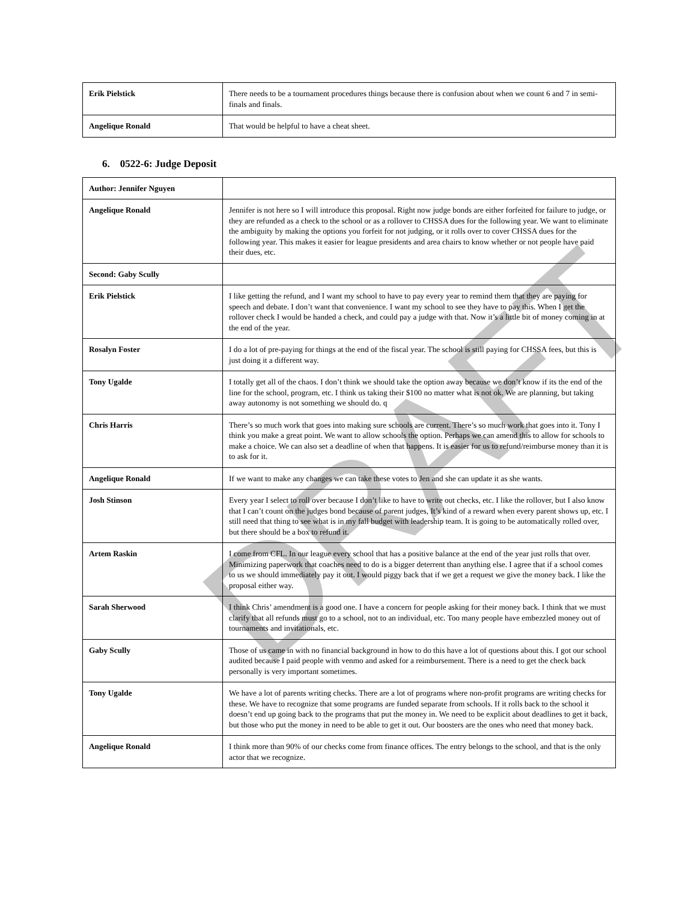| Erik Pielstick | There needs to be a tournament procedures things because there is confusion about when we count 6 and 7 in semi-finals and finals. |
| Angelique Ronald | That would be helpful to have a cheat sheet. |
6. 0522-6: Judge Deposit
| Author: Jennifer Nguyen | |
| Angelique Ronald | Jennifer is not here so I will introduce this proposal. Right now judge bonds are either forfeited for failure to judge, or they are refunded as a check to the school or as a rollover to CHSSA dues for the following year. We want to eliminate the ambiguity by making the options you forfeit for not judging, or it rolls over to cover CHSSA dues for the following year. This makes it easier for league presidents and area chairs to know whether or not people have paid their dues, etc. |
| Second: Gaby Scully | |
| Erik Pielstick | I like getting the refund, and I want my school to have to pay every year to remind them that they are paying for speech and debate. I don’t want that convenience. I want my school to see they have to pay this. When I get the rollover check I would be handed a check, and could pay a judge with that. Now it’s a little bit of money coming in at the end of the year. |
| Rosalyn Foster | I do a lot of pre-paying for things at the end of the fiscal year. The school is still paying for CHSSA fees, but this is just doing it a different way. |
| Tony Ugalde | I totally get all of the chaos. I don’t think we should take the option away because we don’t know if its the end of the line for the school, program, etc. I think us taking their $100 no matter what is not ok. We are planning, but taking away autonomy is not something we should do. q |
| Chris Harris | There’s so much work that goes into making sure schools are current. There’s so much work that goes into it. Tony I think you make a great point. We want to allow schools the option. Perhaps we can amend this to allow for schools to make a choice. We can also set a deadline of when that happens. It is easier for us to refund/reimburse money than it is to ask for it. |
| Angelique Ronald | If we want to make any changes we can take these votes to Jen and she can update it as she wants. |
| Josh Stinson | Every year I select to roll over because I don’t like to have to write out checks, etc. I like the rollover, but I also know that I can’t count on the judges bond because of parent judges, It’s kind of a reward when every parent shows up, etc. I still need that thing to see what is in my fall budget with leadership team. It is going to be automatically rolled over, but there should be a box to refund it. |
| Artem Raskin | I come from CFL. In our league every school that has a positive balance at the end of the year just rolls that over. Minimizing paperwork that coaches need to do is a bigger deterrent than anything else. I agree that if a school comes to us we should immediately pay it out. I would piggy back that if we get a request we give the money back. I like the proposal either way. |
| Sarah Sherwood | I think Chris’ amendment is a good one. I have a concern for people asking for their money back. I think that we must clarify that all refunds must go to a school, not to an individual, etc. Too many people have embezzled money out of tournaments and invitationals, etc. |
| Gaby Scully | Those of us came in with no financial background in how to do this have a lot of questions about this. I got our school audited because I paid people with venmo and asked for a reimbursement. There is a need to get the check back personally is very important sometimes. |
| Tony Ugalde | We have a lot of parents writing checks. There are a lot of programs where non-profit programs are writing checks for these. We have to recognize that some programs are funded separate from schools. If it rolls back to the school it doesn’t end up going back to the programs that put the money in. We need to be explicit about deadlines to get it back, but those who put the money in need to be able to get it out. Our boosters are the ones who need that money back. |
| Angelique Ronald | I think more than 90% of our checks come from finance offices. The entry belongs to the school, and that is the only actor that we recognize. |
DRAFT